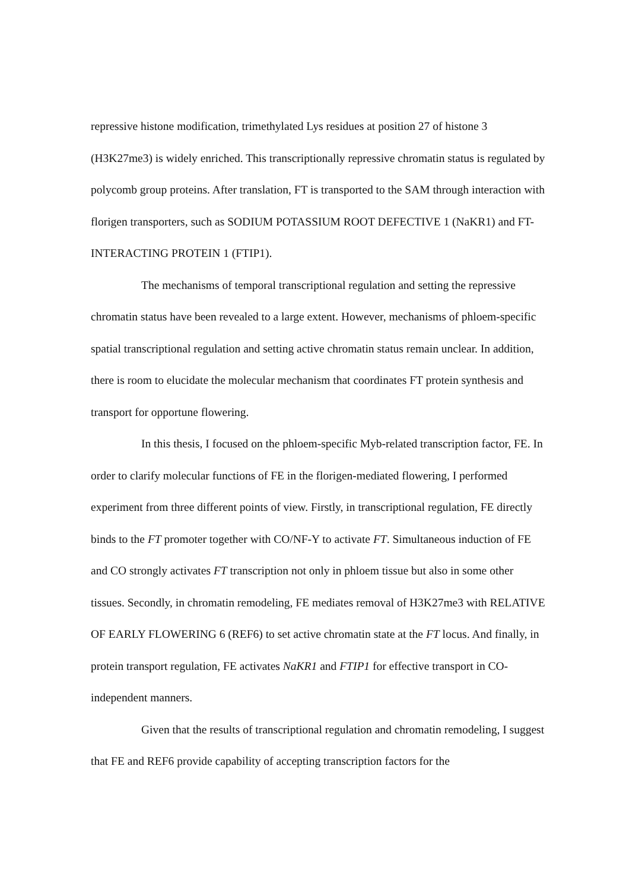repressive histone modification, trimethylated Lys residues at position 27 of histone 3 (H3K27me3) is widely enriched. This transcriptionally repressive chromatin status is regulated by polycomb group proteins. After translation, FT is transported to the SAM through interaction with florigen transporters, such as SODIUM POTASSIUM ROOT DEFECTIVE 1 (NaKR1) and FT-INTERACTING PROTEIN 1 (FTIP1).
The mechanisms of temporal transcriptional regulation and setting the repressive chromatin status have been revealed to a large extent. However, mechanisms of phloem-specific spatial transcriptional regulation and setting active chromatin status remain unclear. In addition, there is room to elucidate the molecular mechanism that coordinates FT protein synthesis and transport for opportune flowering.
In this thesis, I focused on the phloem-specific Myb-related transcription factor, FE. In order to clarify molecular functions of FE in the florigen-mediated flowering, I performed experiment from three different points of view. Firstly, in transcriptional regulation, FE directly binds to the FT promoter together with CO/NF-Y to activate FT. Simultaneous induction of FE and CO strongly activates FT transcription not only in phloem tissue but also in some other tissues. Secondly, in chromatin remodeling, FE mediates removal of H3K27me3 with RELATIVE OF EARLY FLOWERING 6 (REF6) to set active chromatin state at the FT locus. And finally, in protein transport regulation, FE activates NaKR1 and FTIP1 for effective transport in CO-independent manners.
Given that the results of transcriptional regulation and chromatin remodeling, I suggest that FE and REF6 provide capability of accepting transcription factors for the